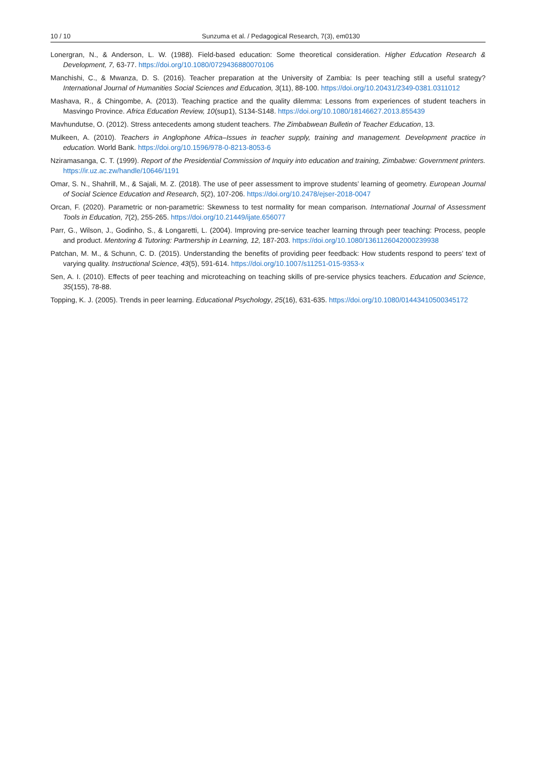10 / 10 Sunzuma et al. / Pedagogical Research, 7(3), em0130
Lonergran, N., & Anderson, L. W. (1988). Field-based education: Some theoretical consideration. Higher Education Research & Development, 7, 63-77. https://doi.org/10.1080/0729436880070106
Manchishi, C., & Mwanza, D. S. (2016). Teacher preparation at the University of Zambia: Is peer teaching still a useful srategy? International Journal of Humanities Social Sciences and Education, 3(11), 88-100. https://doi.org/10.20431/2349-0381.0311012
Mashava, R., & Chingombe, A. (2013). Teaching practice and the quality dilemma: Lessons from experiences of student teachers in Masvingo Province. Africa Education Review, 10(sup1), S134-S148. https://doi.org/10.1080/18146627.2013.855439
Mavhundutse, O. (2012). Stress antecedents among student teachers. The Zimbabwean Bulletin of Teacher Education, 13.
Mulkeen, A. (2010). Teachers in Anglophone Africa–Issues in teacher supply, training and management. Development practice in education. World Bank. https://doi.org/10.1596/978-0-8213-8053-6
Nziramasanga, C. T. (1999). Report of the Presidential Commission of Inquiry into education and training, Zimbabwe: Government printers. https://ir.uz.ac.zw/handle/10646/1191
Omar, S. N., Shahrill, M., & Sajali, M. Z. (2018). The use of peer assessment to improve students’ learning of geometry. European Journal of Social Science Education and Research, 5(2), 107-206. https://doi.org/10.2478/ejser-2018-0047
Orcan, F. (2020). Parametric or non-parametric: Skewness to test normality for mean comparison. International Journal of Assessment Tools in Education, 7(2), 255-265. https://doi.org/10.21449/ijate.656077
Parr, G., Wilson, J., Godinho, S., & Longaretti, L. (2004). Improving pre-service teacher learning through peer teaching: Process, people and product. Mentoring & Tutoring: Partnership in Learning, 12, 187-203. https://doi.org/10.1080/1361126042000239938
Patchan, M. M., & Schunn, C. D. (2015). Understanding the benefits of providing peer feedback: How students respond to peers’ text of varying quality. Instructional Science, 43(5), 591-614. https://doi.org/10.1007/s11251-015-9353-x
Sen, A. I. (2010). Effects of peer teaching and microteaching on teaching skills of pre-service physics teachers. Education and Science, 35(155), 78-88.
Topping, K. J. (2005). Trends in peer learning. Educational Psychology, 25(16), 631-635. https://doi.org/10.1080/01443410500345172